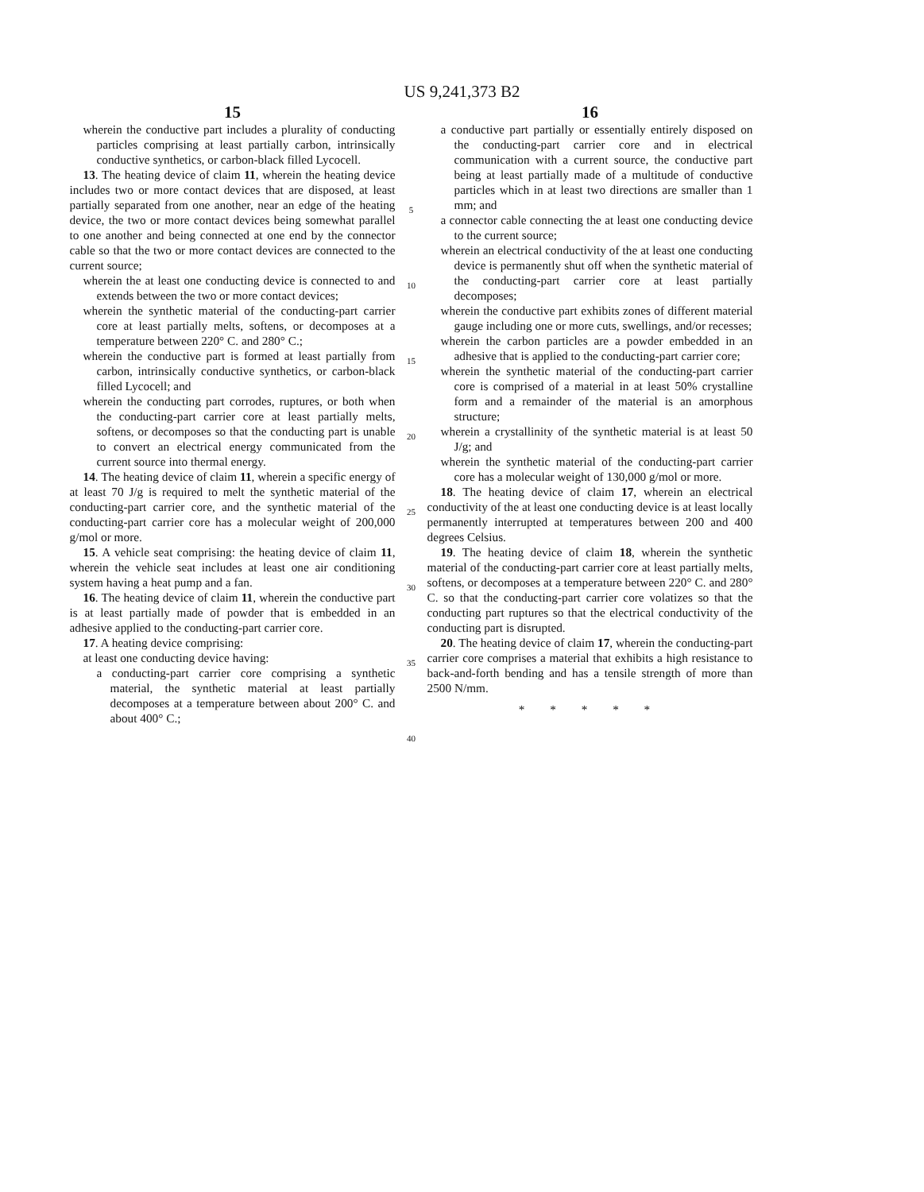US 9,241,373 B2
15
wherein the conductive part includes a plurality of conducting particles comprising at least partially carbon, intrinsically conductive synthetics, or carbon-black filled Lycocell.
13. The heating device of claim 11, wherein the heating device includes two or more contact devices that are disposed, at least partially separated from one another, near an edge of the heating device, the two or more contact devices being somewhat parallel to one another and being connected at one end by the connector cable so that the two or more contact devices are connected to the current source;
wherein the at least one conducting device is connected to and extends between the two or more contact devices;
wherein the synthetic material of the conducting-part carrier core at least partially melts, softens, or decomposes at a temperature between 220° C. and 280° C.;
wherein the conductive part is formed at least partially from carbon, intrinsically conductive synthetics, or carbon-black filled Lycocell; and
wherein the conducting part corrodes, ruptures, or both when the conducting-part carrier core at least partially melts, softens, or decomposes so that the conducting part is unable to convert an electrical energy communicated from the current source into thermal energy.
14. The heating device of claim 11, wherein a specific energy of at least 70 J/g is required to melt the synthetic material of the conducting-part carrier core, and the synthetic material of the conducting-part carrier core has a molecular weight of 200,000 g/mol or more.
15. A vehicle seat comprising: the heating device of claim 11, wherein the vehicle seat includes at least one air conditioning system having a heat pump and a fan.
16. The heating device of claim 11, wherein the conductive part is at least partially made of powder that is embedded in an adhesive applied to the conducting-part carrier core.
17. A heating device comprising:
at least one conducting device having:
a conducting-part carrier core comprising a synthetic material, the synthetic material at least partially decomposes at a temperature between about 200° C. and about 400° C.;
5
10
15
20
25
30
35
40
16
a conductive part partially or essentially entirely disposed on the conducting-part carrier core and in electrical communication with a current source, the conductive part being at least partially made of a multitude of conductive particles which in at least two directions are smaller than 1 mm; and
a connector cable connecting the at least one conducting device to the current source;
wherein an electrical conductivity of the at least one conducting device is permanently shut off when the synthetic material of the conducting-part carrier core at least partially decomposes;
wherein the conductive part exhibits zones of different material gauge including one or more cuts, swellings, and/or recesses;
wherein the carbon particles are a powder embedded in an adhesive that is applied to the conducting-part carrier core;
wherein the synthetic material of the conducting-part carrier core is comprised of a material in at least 50% crystalline form and a remainder of the material is an amorphous structure;
wherein a crystallinity of the synthetic material is at least 50 J/g; and
wherein the synthetic material of the conducting-part carrier core has a molecular weight of 130,000 g/mol or more.
18. The heating device of claim 17, wherein an electrical conductivity of the at least one conducting device is at least locally permanently interrupted at temperatures between 200 and 400 degrees Celsius.
19. The heating device of claim 18, wherein the synthetic material of the conducting-part carrier core at least partially melts, softens, or decomposes at a temperature between 220° C. and 280° C. so that the conducting-part carrier core volatizes so that the conducting part ruptures so that the electrical conductivity of the conducting part is disrupted.
20. The heating device of claim 17, wherein the conducting-part carrier core comprises a material that exhibits a high resistance to back-and-forth bending and has a tensile strength of more than 2500 N/mm.
* * * * *